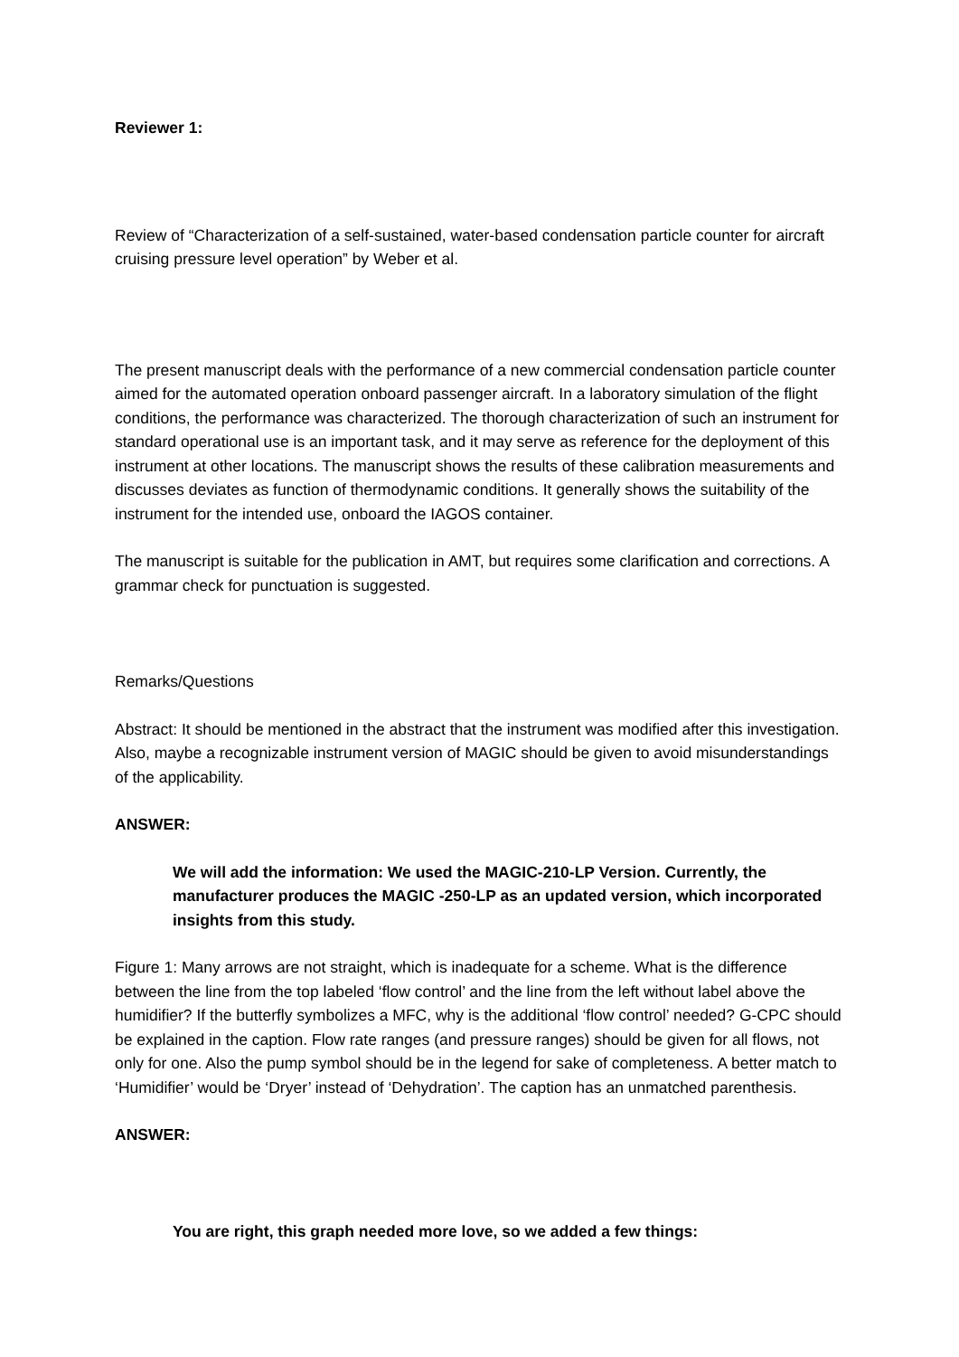Reviewer 1:
Review of “Characterization of a self-sustained, water-based condensation particle counter for aircraft cruising pressure level operation” by Weber et al.
The present manuscript deals with the performance of a new commercial condensation particle counter aimed for the automated operation onboard passenger aircraft. In a laboratory simulation of the flight conditions, the performance was characterized. The thorough characterization of such an instrument for standard operational use is an important task, and it may serve as reference for the deployment of this instrument at other locations. The manuscript shows the results of these calibration measurements and discusses deviates as function of thermodynamic conditions. It generally shows the suitability of the instrument for the intended use, onboard the IAGOS container.
The manuscript is suitable for the publication in AMT, but requires some clarification and corrections. A grammar check for punctuation is suggested.
Remarks/Questions
Abstract: It should be mentioned in the abstract that the instrument was modified after this investigation. Also, maybe a recognizable instrument version of MAGIC should be given to avoid misunderstandings of the applicability.
ANSWER:
We will add the information: We used the MAGIC-210-LP Version. Currently, the manufacturer produces the MAGIC -250-LP as an updated version, which incorporated insights from this study.
Figure 1: Many arrows are not straight, which is inadequate for a scheme. What is the difference between the line from the top labeled ‘flow control’ and the line from the left without label above the humidifier? If the butterfly symbolizes a MFC, why is the additional ‘flow control’ needed? G-CPC should be explained in the caption. Flow rate ranges (and pressure ranges) should be given for all flows, not only for one. Also the pump symbol should be in the legend for sake of completeness. A better match to ‘Humidifier’ would be ‘Dryer’ instead of ‘Dehydration’. The caption has an unmatched parenthesis.
ANSWER:
You are right, this graph needed more love, so we added a few things: